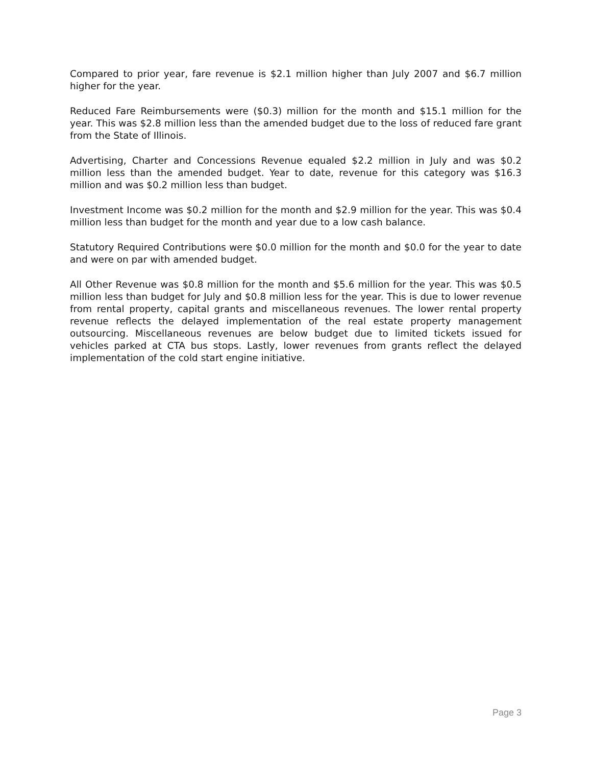Compared to prior year, fare revenue is $2.1 million higher than July 2007 and $6.7 million higher for the year.
Reduced Fare Reimbursements were ($0.3) million for the month and $15.1 million for the year. This was $2.8 million less than the amended budget due to the loss of reduced fare grant from the State of Illinois.
Advertising, Charter and Concessions Revenue equaled $2.2 million in July and was $0.2 million less than the amended budget. Year to date, revenue for this category was $16.3 million and was $0.2 million less than budget.
Investment Income was $0.2 million for the month and $2.9 million for the year. This was $0.4 million less than budget for the month and year due to a low cash balance.
Statutory Required Contributions were $0.0 million for the month and $0.0 for the year to date and were on par with amended budget.
All Other Revenue was $0.8 million for the month and $5.6 million for the year. This was $0.5 million less than budget for July and $0.8 million less for the year. This is due to lower revenue from rental property, capital grants and miscellaneous revenues. The lower rental property revenue reflects the delayed implementation of the real estate property management outsourcing. Miscellaneous revenues are below budget due to limited tickets issued for vehicles parked at CTA bus stops. Lastly, lower revenues from grants reflect the delayed implementation of the cold start engine initiative.
Page 3